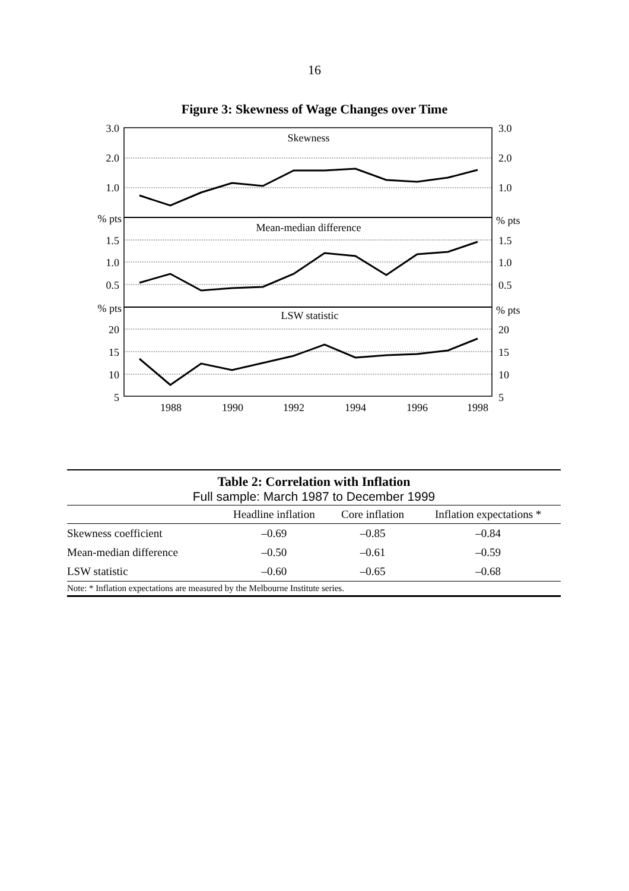16
Figure 3: Skewness of Wage Changes over Time
Skewness
Mean-median difference
LSW statistic
1988
1990
1992
1994
1996
1998
3.0
2.0
1.0
% pts
1.5
1.0
0.5
% pts
20
15
10
5
3.0
2.0
1.0
% pts
1.5
1.0
0.5
% pts
20
15
10
5
Table 2: Correlation with Inflation
Full sample: March 1987 to December 1999
| | Headline inflation | Core inflation | Inflation expectations * |
| --- | --- | --- | --- |
| Skewness coefficient | –0.69 | –0.85 | –0.84 |
| Mean-median difference | –0.50 | –0.61 | –0.59 |
| LSW statistic | –0.60 | –0.65 | –0.68 |
Note: * Inflation expectations are measured by the Melbourne Institute series.